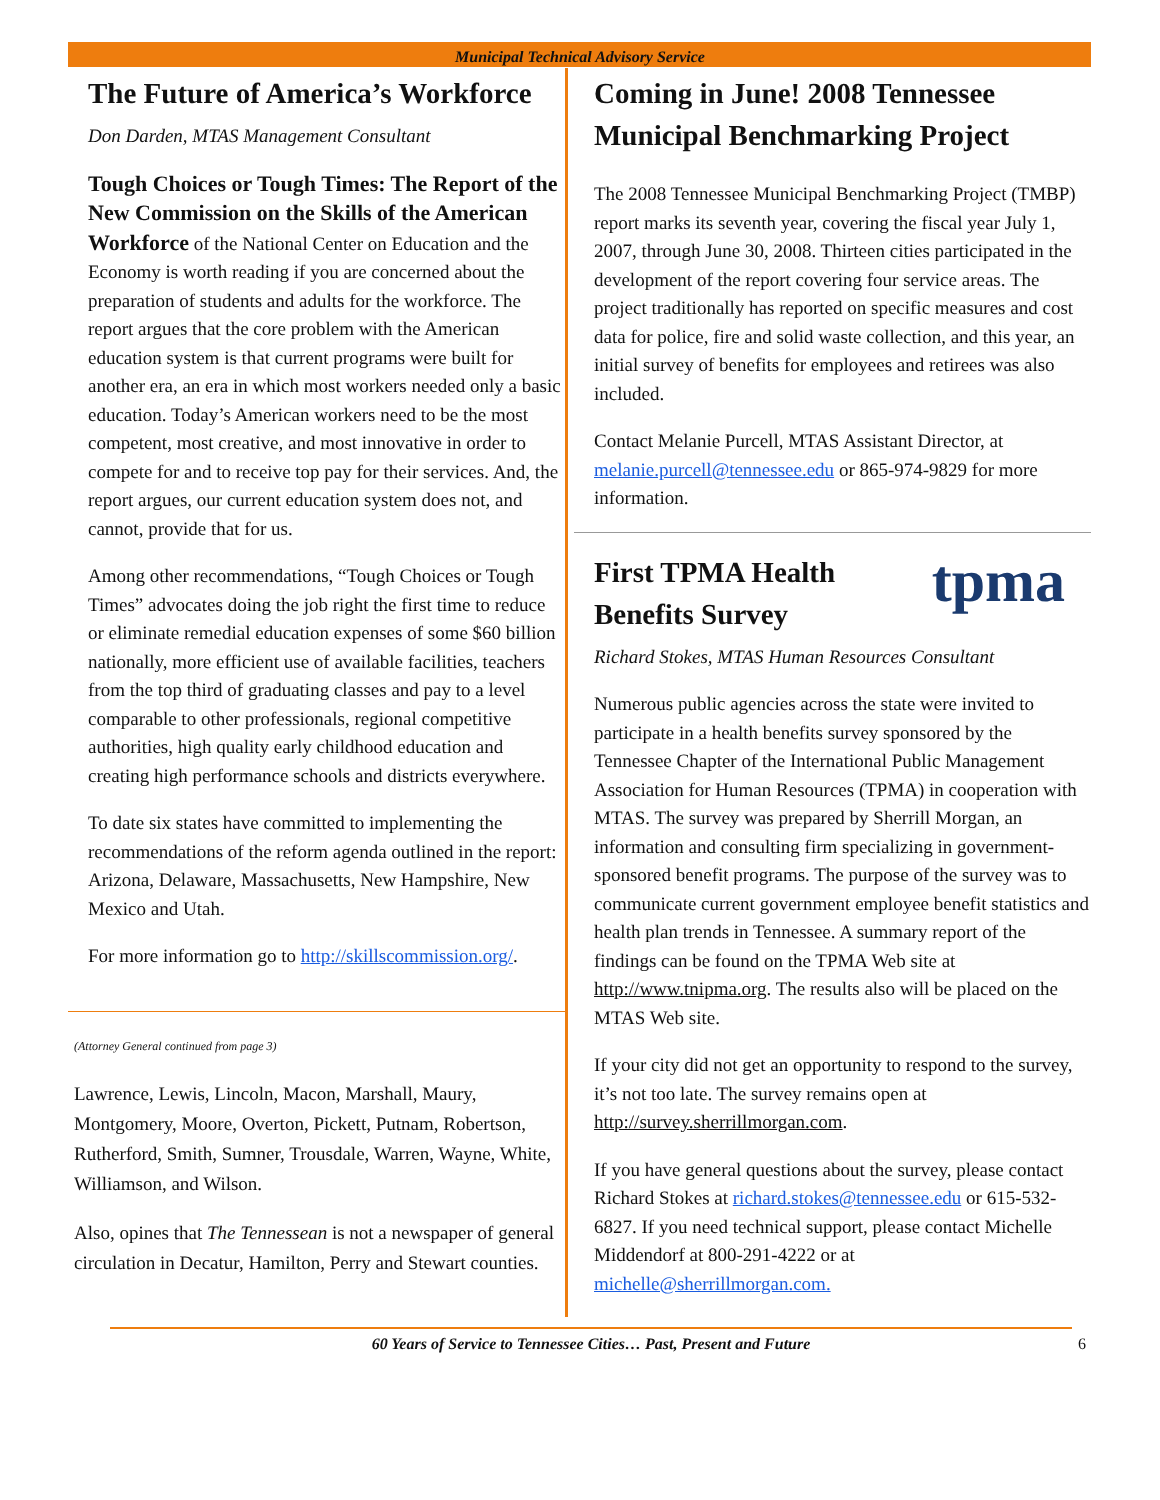Municipal Technical Advisory Service
The Future of America’s Workforce
Don Darden, MTAS Management Consultant
Tough Choices or Tough Times: The Report of the New Commission on the Skills of the American Workforce of the National Center on Education and the Economy is worth reading if you are concerned about the preparation of students and adults for the workforce. The report argues that the core problem with the American education system is that current programs were built for another era, an era in which most workers needed only a basic education. Today’s American workers need to be the most competent, most creative, and most innovative in order to compete for and to receive top pay for their services. And, the report argues, our current education system does not, and cannot, provide that for us.
Among other recommendations, “Tough Choices or Tough Times” advocates doing the job right the first time to reduce or eliminate remedial education expenses of some $60 billion nationally, more efficient use of available facilities, teachers from the top third of graduating classes and pay to a level comparable to other professionals, regional competitive authorities, high quality early childhood education and creating high performance schools and districts everywhere.
To date six states have committed to implementing the recommendations of the reform agenda outlined in the report: Arizona, Delaware, Massachusetts, New Hampshire, New Mexico and Utah.
For more information go to http://skillscommission.org/.
(Attorney General continued from page 3)
Lawrence, Lewis, Lincoln, Macon, Marshall, Maury, Montgomery, Moore, Overton, Pickett, Putnam, Robertson, Rutherford, Smith, Sumner, Trousdale, Warren, Wayne, White, Williamson, and Wilson.
Also, opines that The Tennessean is not a newspaper of general circulation in Decatur, Hamilton, Perry and Stewart counties.
Coming in June! 2008 Tennessee Municipal Benchmarking Project
The 2008 Tennessee Municipal Benchmarking Project (TMBP) report marks its seventh year, covering the fiscal year July 1, 2007, through June 30, 2008. Thirteen cities participated in the development of the report covering four service areas. The project traditionally has reported on specific measures and cost data for police, fire and solid waste collection, and this year, an initial survey of benefits for employees and retirees was also included.
Contact Melanie Purcell, MTAS Assistant Director, at melanie.purcell@tennessee.edu or 865-974-9829 for more information.
First TPMA Health
Benefits Survey
tpma
Richard Stokes, MTAS Human Resources Consultant
Numerous public agencies across the state were invited to participate in a health benefits survey sponsored by the Tennessee Chapter of the International Public Management Association for Human Resources (TPMA) in cooperation with MTAS. The survey was prepared by Sherrill Morgan, an information and consulting firm specializing in government-sponsored benefit programs. The purpose of the survey was to communicate current government employee benefit statistics and health plan trends in Tennessee. A summary report of the findings can be found on the TPMA Web site at http://www.tnipma.org. The results also will be placed on the MTAS Web site.
If your city did not get an opportunity to respond to the survey, it’s not too late. The survey remains open at http://survey.sherrillmorgan.com.
If you have general questions about the survey, please contact Richard Stokes at richard.stokes@tennessee.edu or 615-532-6827. If you need technical support, please contact Michelle Middendorf at 800-291-4222 or at michelle@sherrillmorgan.com.
60 Years of Service to Tennessee Cities… Past, Present and Future 6